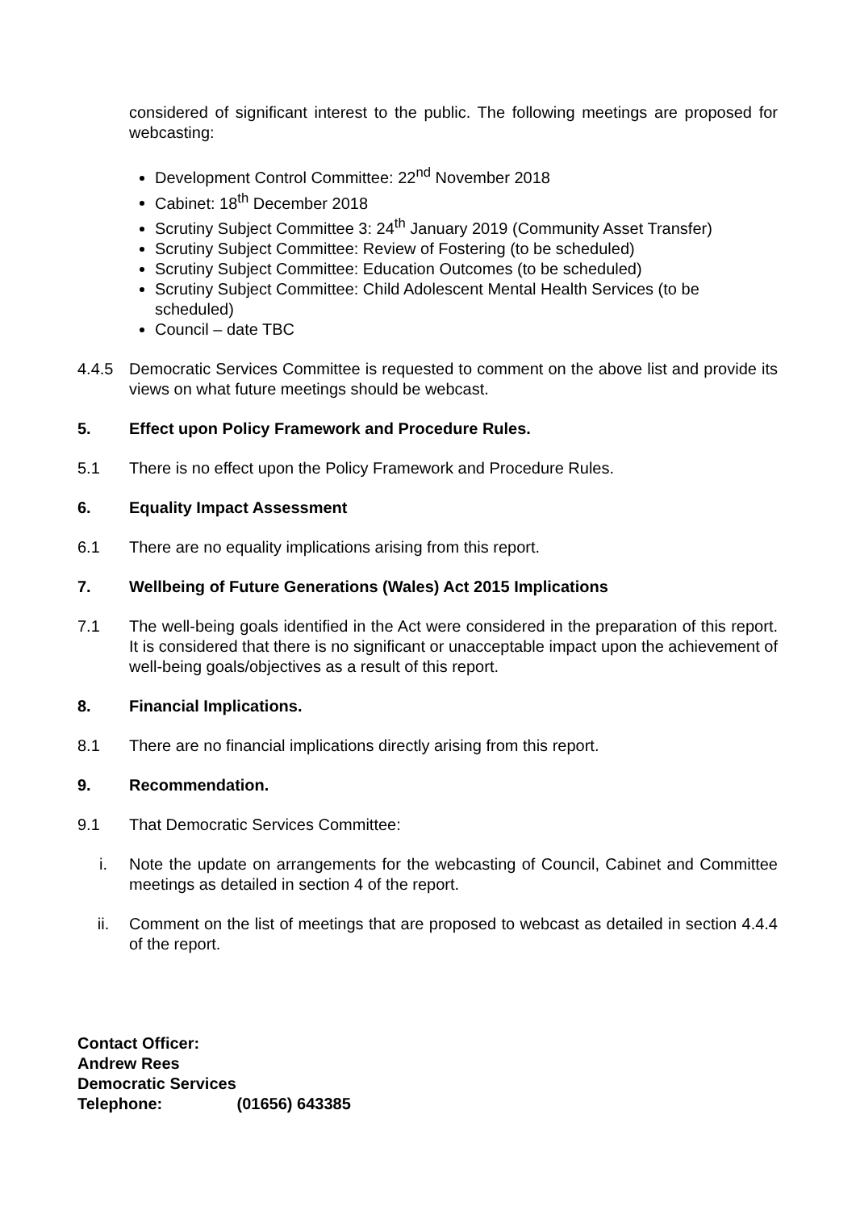considered of significant interest to the public. The following meetings are proposed for webcasting:
Development Control Committee: 22<sup>nd</sup> November 2018
Cabinet: 18<sup>th</sup> December 2018
Scrutiny Subject Committee 3: 24<sup>th</sup> January 2019 (Community Asset Transfer)
Scrutiny Subject Committee: Review of Fostering (to be scheduled)
Scrutiny Subject Committee: Education Outcomes (to be scheduled)
Scrutiny Subject Committee: Child Adolescent Mental Health Services (to be scheduled)
Council – date TBC
4.4.5 Democratic Services Committee is requested to comment on the above list and provide its views on what future meetings should be webcast.
5. Effect upon Policy Framework and Procedure Rules.
5.1 There is no effect upon the Policy Framework and Procedure Rules.
6. Equality Impact Assessment
6.1 There are no equality implications arising from this report.
7. Wellbeing of Future Generations (Wales) Act 2015 Implications
7.1 The well-being goals identified in the Act were considered in the preparation of this report. It is considered that there is no significant or unacceptable impact upon the achievement of well-being goals/objectives as a result of this report.
8. Financial Implications.
8.1 There are no financial implications directly arising from this report.
9. Recommendation.
9.1 That Democratic Services Committee:
i. Note the update on arrangements for the webcasting of Council, Cabinet and Committee meetings as detailed in section 4 of the report.
ii. Comment on the list of meetings that are proposed to webcast as detailed in section 4.4.4 of the report.
Contact Officer:
Andrew Rees
Democratic Services
Telephone: (01656) 643385